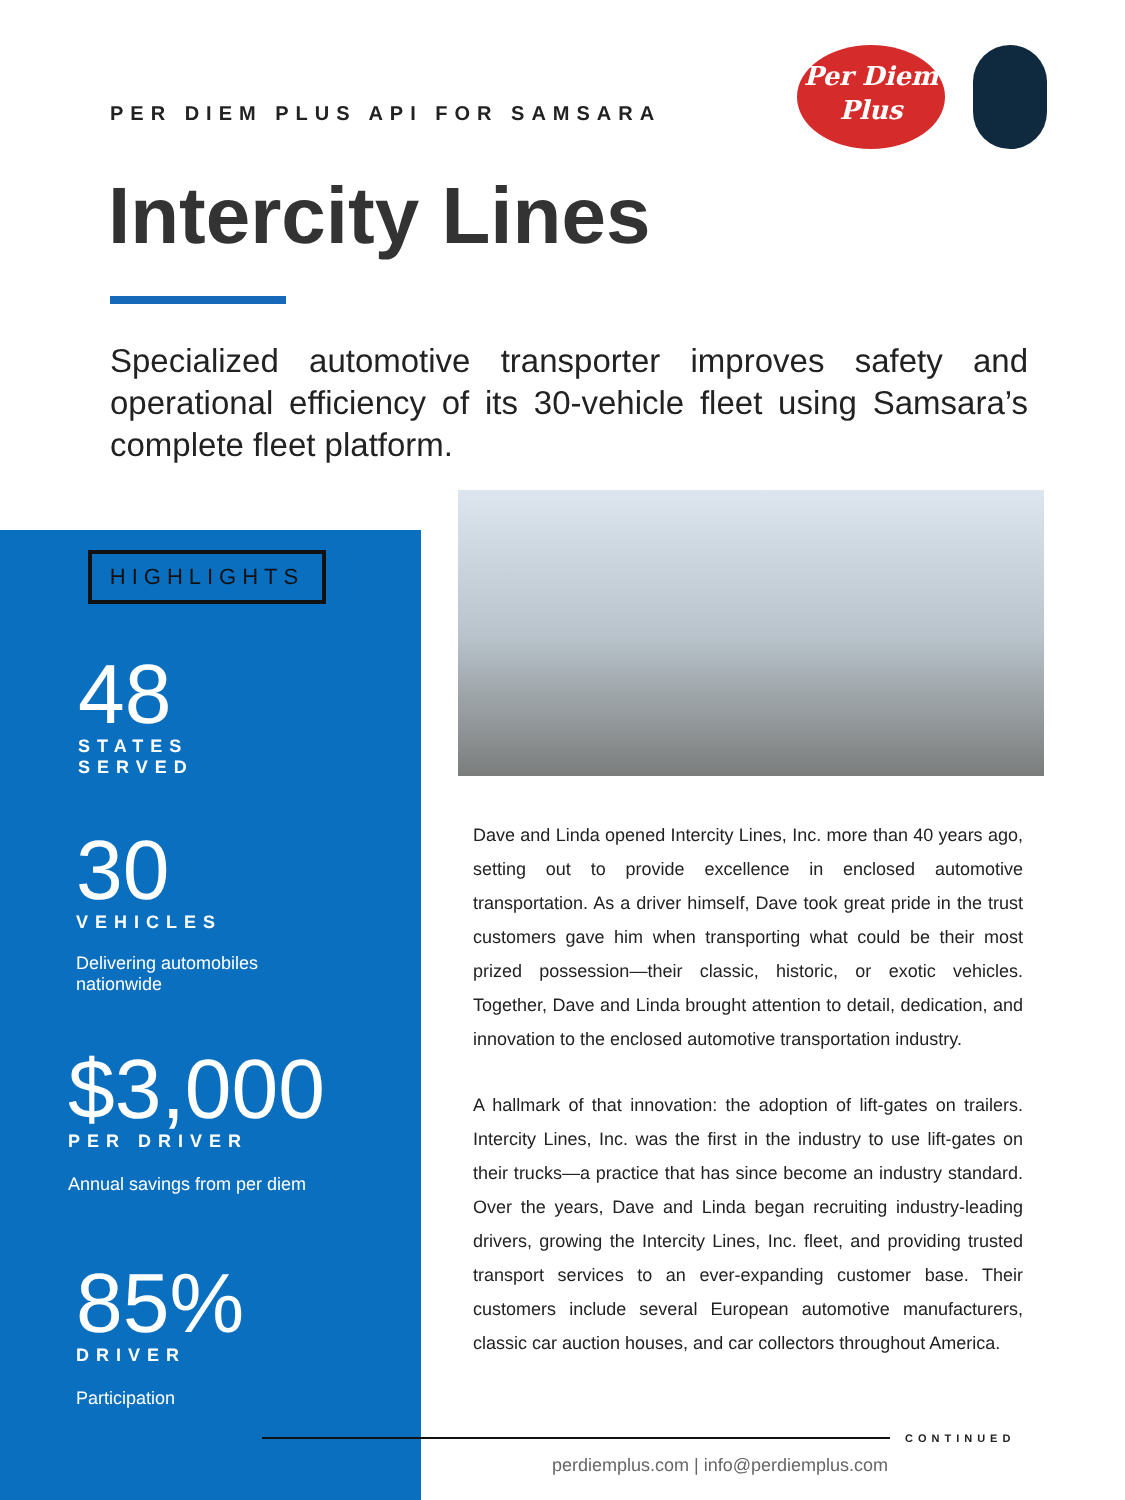PER DIEM PLUS API FOR SAMSARA
Per Diem
Plus
Intercity Lines
Specialized automotive transporter improves safety and operational efficiency of its 30-vehicle fleet using Samsara’s complete fleet platform.
HIGHLIGHTS
48
STATES
SERVED
30
VEHICLES
Delivering automobiles
nationwide
$3,000
PER DRIVER
Annual savings from per diem
85%
DRIVER
Participation
Dave and Linda opened Intercity Lines, Inc. more than 40 years ago, setting out to provide excellence in enclosed automotive transportation. As a driver himself, Dave took great pride in the trust customers gave him when transporting what could be their most prized possession—their classic, historic, or exotic vehicles. Together, Dave and Linda brought attention to detail, dedication, and innovation to the enclosed automotive transportation industry.
A hallmark of that innovation: the adoption of lift-gates on trailers. Intercity Lines, Inc. was the first in the industry to use lift-gates on their trucks—a practice that has since become an industry standard. Over the years, Dave and Linda began recruiting industry-leading drivers, growing the Intercity Lines, Inc. fleet, and providing trusted transport services to an ever-expanding customer base. Their customers include several European automotive manufacturers, classic car auction houses, and car collectors throughout America.
CONTINUED
perdiemplus.com | info@perdiemplus.com